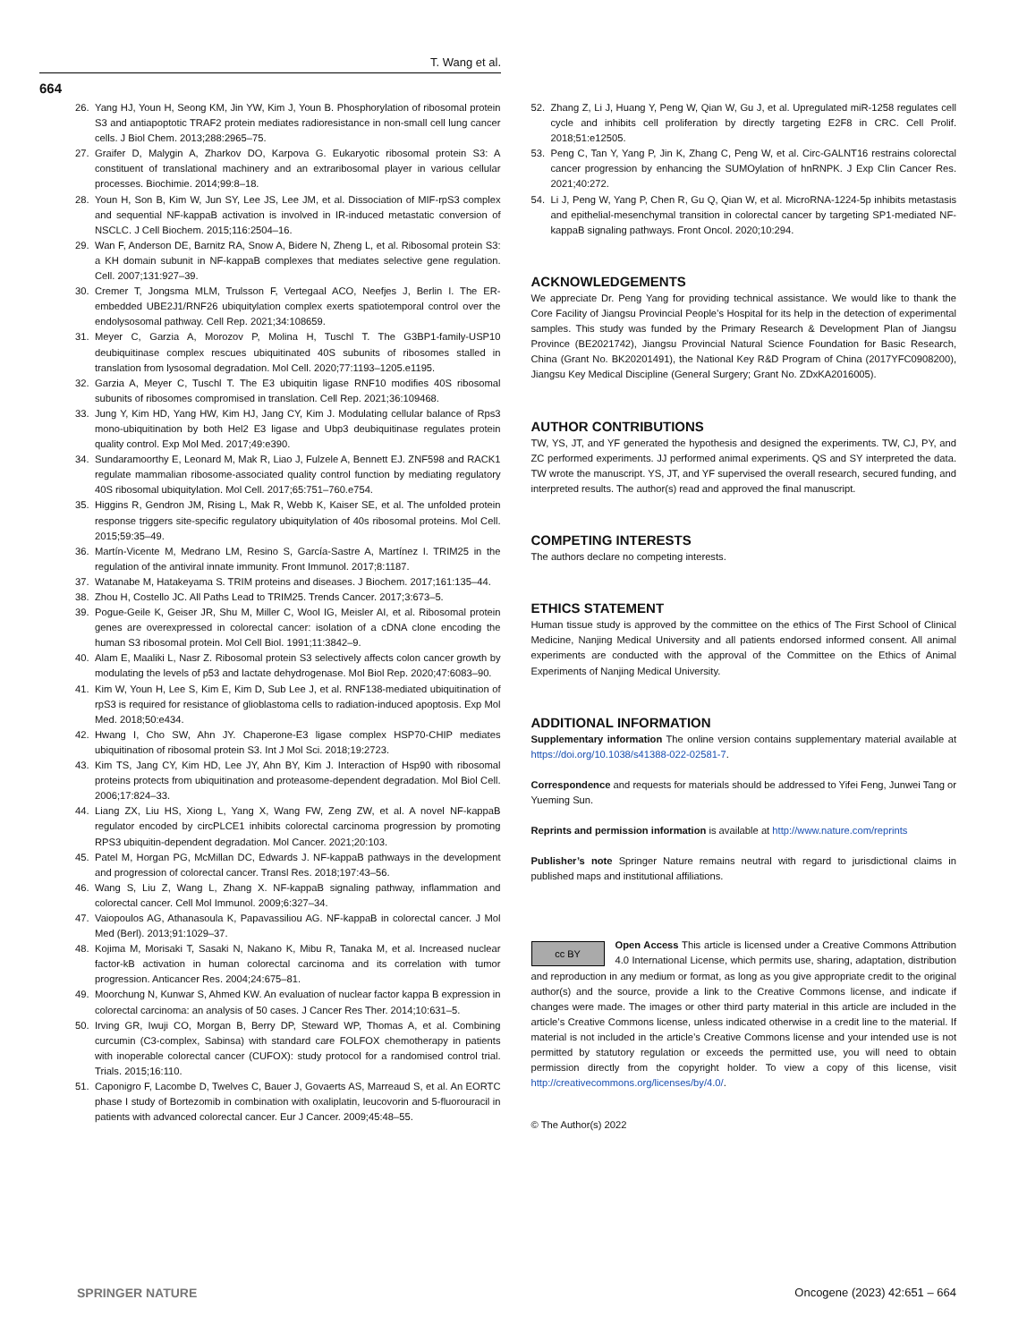T. Wang et al.
664
26. Yang HJ, Youn H, Seong KM, Jin YW, Kim J, Youn B. Phosphorylation of ribosomal protein S3 and antiapoptotic TRAF2 protein mediates radioresistance in non-small cell lung cancer cells. J Biol Chem. 2013;288:2965–75.
27. Graifer D, Malygin A, Zharkov DO, Karpova G. Eukaryotic ribosomal protein S3: A constituent of translational machinery and an extraribosomal player in various cellular processes. Biochimie. 2014;99:8–18.
28. Youn H, Son B, Kim W, Jun SY, Lee JS, Lee JM, et al. Dissociation of MIF-rpS3 complex and sequential NF-kappaB activation is involved in IR-induced metastatic conversion of NSCLC. J Cell Biochem. 2015;116:2504–16.
29. Wan F, Anderson DE, Barnitz RA, Snow A, Bidere N, Zheng L, et al. Ribosomal protein S3: a KH domain subunit in NF-kappaB complexes that mediates selective gene regulation. Cell. 2007;131:927–39.
30. Cremer T, Jongsma MLM, Trulsson F, Vertegaal ACO, Neefjes J, Berlin I. The ER-embedded UBE2J1/RNF26 ubiquitylation complex exerts spatiotemporal control over the endolysosomal pathway. Cell Rep. 2021;34:108659.
31. Meyer C, Garzia A, Morozov P, Molina H, Tuschl T. The G3BP1-family-USP10 deubiquitinase complex rescues ubiquitinated 40S subunits of ribosomes stalled in translation from lysosomal degradation. Mol Cell. 2020;77:1193–1205.e1195.
32. Garzia A, Meyer C, Tuschl T. The E3 ubiquitin ligase RNF10 modifies 40S ribosomal subunits of ribosomes compromised in translation. Cell Rep. 2021;36:109468.
33. Jung Y, Kim HD, Yang HW, Kim HJ, Jang CY, Kim J. Modulating cellular balance of Rps3 mono-ubiquitination by both Hel2 E3 ligase and Ubp3 deubiquitinase regulates protein quality control. Exp Mol Med. 2017;49:e390.
34. Sundaramoorthy E, Leonard M, Mak R, Liao J, Fulzele A, Bennett EJ. ZNF598 and RACK1 regulate mammalian ribosome-associated quality control function by mediating regulatory 40S ribosomal ubiquitylation. Mol Cell. 2017;65:751–760.e754.
35. Higgins R, Gendron JM, Rising L, Mak R, Webb K, Kaiser SE, et al. The unfolded protein response triggers site-specific regulatory ubiquitylation of 40s ribosomal proteins. Mol Cell. 2015;59:35–49.
36. Martín-Vicente M, Medrano LM, Resino S, García-Sastre A, Martínez I. TRIM25 in the regulation of the antiviral innate immunity. Front Immunol. 2017;8:1187.
37. Watanabe M, Hatakeyama S. TRIM proteins and diseases. J Biochem. 2017;161:135–44.
38. Zhou H, Costello JC. All Paths Lead to TRIM25. Trends Cancer. 2017;3:673–5.
39. Pogue-Geile K, Geiser JR, Shu M, Miller C, Wool IG, Meisler AI, et al. Ribosomal protein genes are overexpressed in colorectal cancer: isolation of a cDNA clone encoding the human S3 ribosomal protein. Mol Cell Biol. 1991;11:3842–9.
40. Alam E, Maaliki L, Nasr Z. Ribosomal protein S3 selectively affects colon cancer growth by modulating the levels of p53 and lactate dehydrogenase. Mol Biol Rep. 2020;47:6083–90.
41. Kim W, Youn H, Lee S, Kim E, Kim D, Sub Lee J, et al. RNF138-mediated ubiquitination of rpS3 is required for resistance of glioblastoma cells to radiation-induced apoptosis. Exp Mol Med. 2018;50:e434.
42. Hwang I, Cho SW, Ahn JY. Chaperone-E3 ligase complex HSP70-CHIP mediates ubiquitination of ribosomal protein S3. Int J Mol Sci. 2018;19:2723.
43. Kim TS, Jang CY, Kim HD, Lee JY, Ahn BY, Kim J. Interaction of Hsp90 with ribosomal proteins protects from ubiquitination and proteasome-dependent degradation. Mol Biol Cell. 2006;17:824–33.
44. Liang ZX, Liu HS, Xiong L, Yang X, Wang FW, Zeng ZW, et al. A novel NF-kappaB regulator encoded by circPLCE1 inhibits colorectal carcinoma progression by promoting RPS3 ubiquitin-dependent degradation. Mol Cancer. 2021;20:103.
45. Patel M, Horgan PG, McMillan DC, Edwards J. NF-kappaB pathways in the development and progression of colorectal cancer. Transl Res. 2018;197:43–56.
46. Wang S, Liu Z, Wang L, Zhang X. NF-kappaB signaling pathway, inflammation and colorectal cancer. Cell Mol Immunol. 2009;6:327–34.
47. Vaiopoulos AG, Athanasoula K, Papavassiliou AG. NF-kappaB in colorectal cancer. J Mol Med (Berl). 2013;91:1029–37.
48. Kojima M, Morisaki T, Sasaki N, Nakano K, Mibu R, Tanaka M, et al. Increased nuclear factor-kB activation in human colorectal carcinoma and its correlation with tumor progression. Anticancer Res. 2004;24:675–81.
49. Moorchung N, Kunwar S, Ahmed KW. An evaluation of nuclear factor kappa B expression in colorectal carcinoma: an analysis of 50 cases. J Cancer Res Ther. 2014;10:631–5.
50. Irving GR, Iwuji CO, Morgan B, Berry DP, Steward WP, Thomas A, et al. Combining curcumin (C3-complex, Sabinsa) with standard care FOLFOX chemotherapy in patients with inoperable colorectal cancer (CUFOX): study protocol for a randomised control trial. Trials. 2015;16:110.
51. Caponigro F, Lacombe D, Twelves C, Bauer J, Govaerts AS, Marreaud S, et al. An EORTC phase I study of Bortezomib in combination with oxaliplatin, leucovorin and 5-fluorouracil in patients with advanced colorectal cancer. Eur J Cancer. 2009;45:48–55.
52. Zhang Z, Li J, Huang Y, Peng W, Qian W, Gu J, et al. Upregulated miR-1258 regulates cell cycle and inhibits cell proliferation by directly targeting E2F8 in CRC. Cell Prolif. 2018;51:e12505.
53. Peng C, Tan Y, Yang P, Jin K, Zhang C, Peng W, et al. Circ-GALNT16 restrains colorectal cancer progression by enhancing the SUMOylation of hnRNPK. J Exp Clin Cancer Res. 2021;40:272.
54. Li J, Peng W, Yang P, Chen R, Gu Q, Qian W, et al. MicroRNA-1224-5p inhibits metastasis and epithelial-mesenchymal transition in colorectal cancer by targeting SP1-mediated NF-kappaB signaling pathways. Front Oncol. 2020;10:294.
ACKNOWLEDGEMENTS
We appreciate Dr. Peng Yang for providing technical assistance. We would like to thank the Core Facility of Jiangsu Provincial People’s Hospital for its help in the detection of experimental samples. This study was funded by the Primary Research & Development Plan of Jiangsu Province (BE2021742), Jiangsu Provincial Natural Science Foundation for Basic Research, China (Grant No. BK20201491), the National Key R&D Program of China (2017YFC0908200), Jiangsu Key Medical Discipline (General Surgery; Grant No. ZDxKA2016005).
AUTHOR CONTRIBUTIONS
TW, YS, JT, and YF generated the hypothesis and designed the experiments. TW, CJ, PY, and ZC performed experiments. JJ performed animal experiments. QS and SY interpreted the data. TW wrote the manuscript. YS, JT, and YF supervised the overall research, secured funding, and interpreted results. The author(s) read and approved the final manuscript.
COMPETING INTERESTS
The authors declare no competing interests.
ETHICS STATEMENT
Human tissue study is approved by the committee on the ethics of The First School of Clinical Medicine, Nanjing Medical University and all patients endorsed informed consent. All animal experiments are conducted with the approval of the Committee on the Ethics of Animal Experiments of Nanjing Medical University.
ADDITIONAL INFORMATION
Supplementary information The online version contains supplementary material available at https://doi.org/10.1038/s41388-022-02581-7.
Correspondence and requests for materials should be addressed to Yifei Feng, Junwei Tang or Yueming Sun.
Reprints and permission information is available at http://www.nature.com/reprints
Publisher’s note Springer Nature remains neutral with regard to jurisdictional claims in published maps and institutional affiliations.
cc BY Open Access This article is licensed under a Creative Commons Attribution 4.0 International License, which permits use, sharing, adaptation, distribution and reproduction in any medium or format, as long as you give appropriate credit to the original author(s) and the source, provide a link to the Creative Commons license, and indicate if changes were made. The images or other third party material in this article are included in the article’s Creative Commons license, unless indicated otherwise in a credit line to the material. If material is not included in the article’s Creative Commons license and your intended use is not permitted by statutory regulation or exceeds the permitted use, you will need to obtain permission directly from the copyright holder. To view a copy of this license, visit http://creativecommons.org/licenses/by/4.0/.
© The Author(s) 2022
SPRINGER NATURE Oncogene (2023) 42:651 – 664